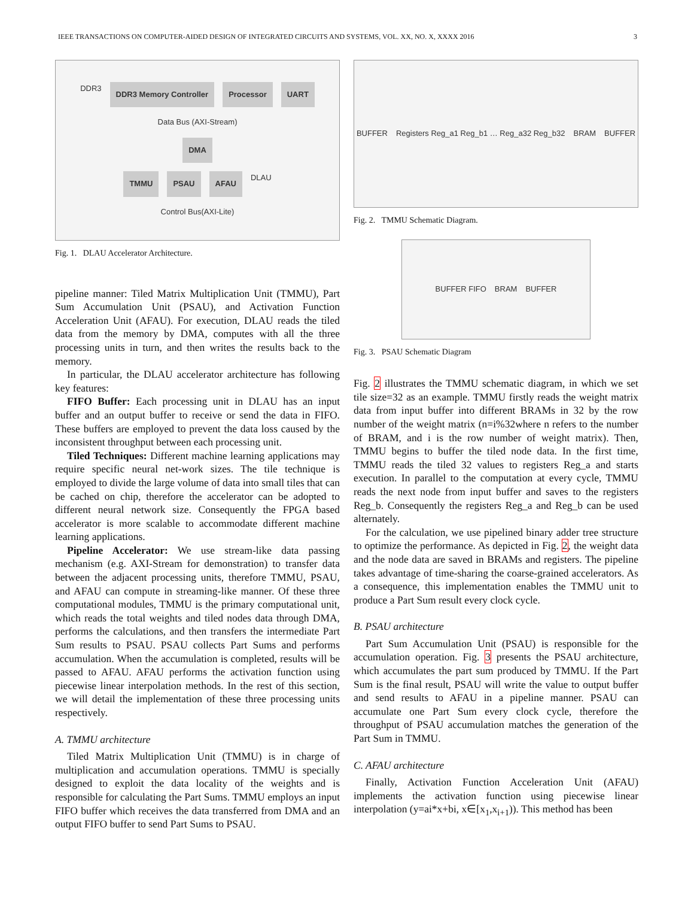IEEE TRANSACTIONS ON COMPUTER-AIDED DESIGN OF INTEGRATED CIRCUITS AND SYSTEMS, VOL. XX, NO. X, XXXX 2016 3
DDR3 DDR3 Memory Controller Processor UART
Data Bus (AXI-Stream)
DMA
TMMU PSAU AFAU DLAU
Control Bus(AXI-Lite)
Fig. 1. DLAU Accelerator Architecture.
pipeline manner: Tiled Matrix Multiplication Unit (TMMU), Part Sum Accumulation Unit (PSAU), and Activation Function Acceleration Unit (AFAU). For execution, DLAU reads the tiled data from the memory by DMA, computes with all the three processing units in turn, and then writes the results back to the memory.
In particular, the DLAU accelerator architecture has following key features:
FIFO Buffer: Each processing unit in DLAU has an input buffer and an output buffer to receive or send the data in FIFO. These buffers are employed to prevent the data loss caused by the inconsistent throughput between each processing unit.
Tiled Techniques: Different machine learning applications may require specific neural net-work sizes. The tile technique is employed to divide the large volume of data into small tiles that can be cached on chip, therefore the accelerator can be adopted to different neural network size. Consequently the FPGA based accelerator is more scalable to accommodate different machine learning applications.
Pipeline Accelerator: We use stream-like data passing mechanism (e.g. AXI-Stream for demonstration) to transfer data between the adjacent processing units, therefore TMMU, PSAU, and AFAU can compute in streaming-like manner. Of these three computational modules, TMMU is the primary computational unit, which reads the total weights and tiled nodes data through DMA, performs the calculations, and then transfers the intermediate Part Sum results to PSAU. PSAU collects Part Sums and performs accumulation. When the accumulation is completed, results will be passed to AFAU. AFAU performs the activation function using piecewise linear interpolation methods. In the rest of this section, we will detail the implementation of these three processing units respectively.
A. TMMU architecture
Tiled Matrix Multiplication Unit (TMMU) is in charge of multiplication and accumulation operations. TMMU is specially designed to exploit the data locality of the weights and is responsible for calculating the Part Sums. TMMU employs an input FIFO buffer which receives the data transferred from DMA and an output FIFO buffer to send Part Sums to PSAU.
BUFFER Registers Reg_a1 Reg_b1 … Reg_a32 Reg_b32 BRAM BUFFER
Fig. 2. TMMU Schematic Diagram.
BUFFER FIFO BRAM BUFFER
Fig. 3. PSAU Schematic Diagram
Fig. 2 illustrates the TMMU schematic diagram, in which we set tile size=32 as an example. TMMU firstly reads the weight matrix data from input buffer into different BRAMs in 32 by the row number of the weight matrix (n=i%32where n refers to the number of BRAM, and i is the row number of weight matrix). Then, TMMU begins to buffer the tiled node data. In the first time, TMMU reads the tiled 32 values to registers Reg_a and starts execution. In parallel to the computation at every cycle, TMMU reads the next node from input buffer and saves to the registers Reg_b. Consequently the registers Reg_a and Reg_b can be used alternately.
For the calculation, we use pipelined binary adder tree structure to optimize the performance. As depicted in Fig. 2, the weight data and the node data are saved in BRAMs and registers. The pipeline takes advantage of time-sharing the coarse-grained accelerators. As a consequence, this implementation enables the TMMU unit to produce a Part Sum result every clock cycle.
B. PSAU architecture
Part Sum Accumulation Unit (PSAU) is responsible for the accumulation operation. Fig. 3 presents the PSAU architecture, which accumulates the part sum produced by TMMU. If the Part Sum is the final result, PSAU will write the value to output buffer and send results to AFAU in a pipeline manner. PSAU can accumulate one Part Sum every clock cycle, therefore the throughput of PSAU accumulation matches the generation of the Part Sum in TMMU.
C. AFAU architecture
Finally, Activation Function Acceleration Unit (AFAU) implements the activation function using piecewise linear interpolation (y=ai*x+bi, x∈[x<sub>1</sub>,x<sub>i+1</sub>)). This method has been